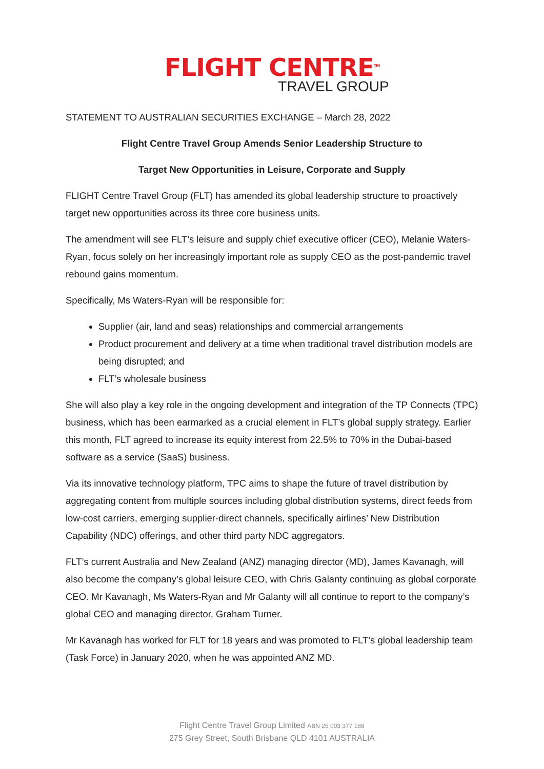FLIGHT CENTRE<sup>TM</sup>
TRAVEL GROUP
STATEMENT TO AUSTRALIAN SECURITIES EXCHANGE – March 28, 2022
Flight Centre Travel Group Amends Senior Leadership Structure to
Target New Opportunities in Leisure, Corporate and Supply
FLIGHT Centre Travel Group (FLT) has amended its global leadership structure to proactively target new opportunities across its three core business units.
The amendment will see FLT’s leisure and supply chief executive officer (CEO), Melanie Waters-Ryan, focus solely on her increasingly important role as supply CEO as the post-pandemic travel rebound gains momentum.
Specifically, Ms Waters-Ryan will be responsible for:
Supplier (air, land and seas) relationships and commercial arrangements
Product procurement and delivery at a time when traditional travel distribution models are being disrupted; and
FLT’s wholesale business
She will also play a key role in the ongoing development and integration of the TP Connects (TPC) business, which has been earmarked as a crucial element in FLT’s global supply strategy. Earlier this month, FLT agreed to increase its equity interest from 22.5% to 70% in the Dubai-based software as a service (SaaS) business.
Via its innovative technology platform, TPC aims to shape the future of travel distribution by aggregating content from multiple sources including global distribution systems, direct feeds from low-cost carriers, emerging supplier-direct channels, specifically airlines’ New Distribution Capability (NDC) offerings, and other third party NDC aggregators.
FLT’s current Australia and New Zealand (ANZ) managing director (MD), James Kavanagh, will also become the company’s global leisure CEO, with Chris Galanty continuing as global corporate CEO. Mr Kavanagh, Ms Waters-Ryan and Mr Galanty will all continue to report to the company’s global CEO and managing director, Graham Turner.
Mr Kavanagh has worked for FLT for 18 years and was promoted to FLT’s global leadership team (Task Force) in January 2020, when he was appointed ANZ MD.
Flight Centre Travel Group Limited ABN 25 003 377 188
275 Grey Street, South Brisbane QLD 4101 AUSTRALIA